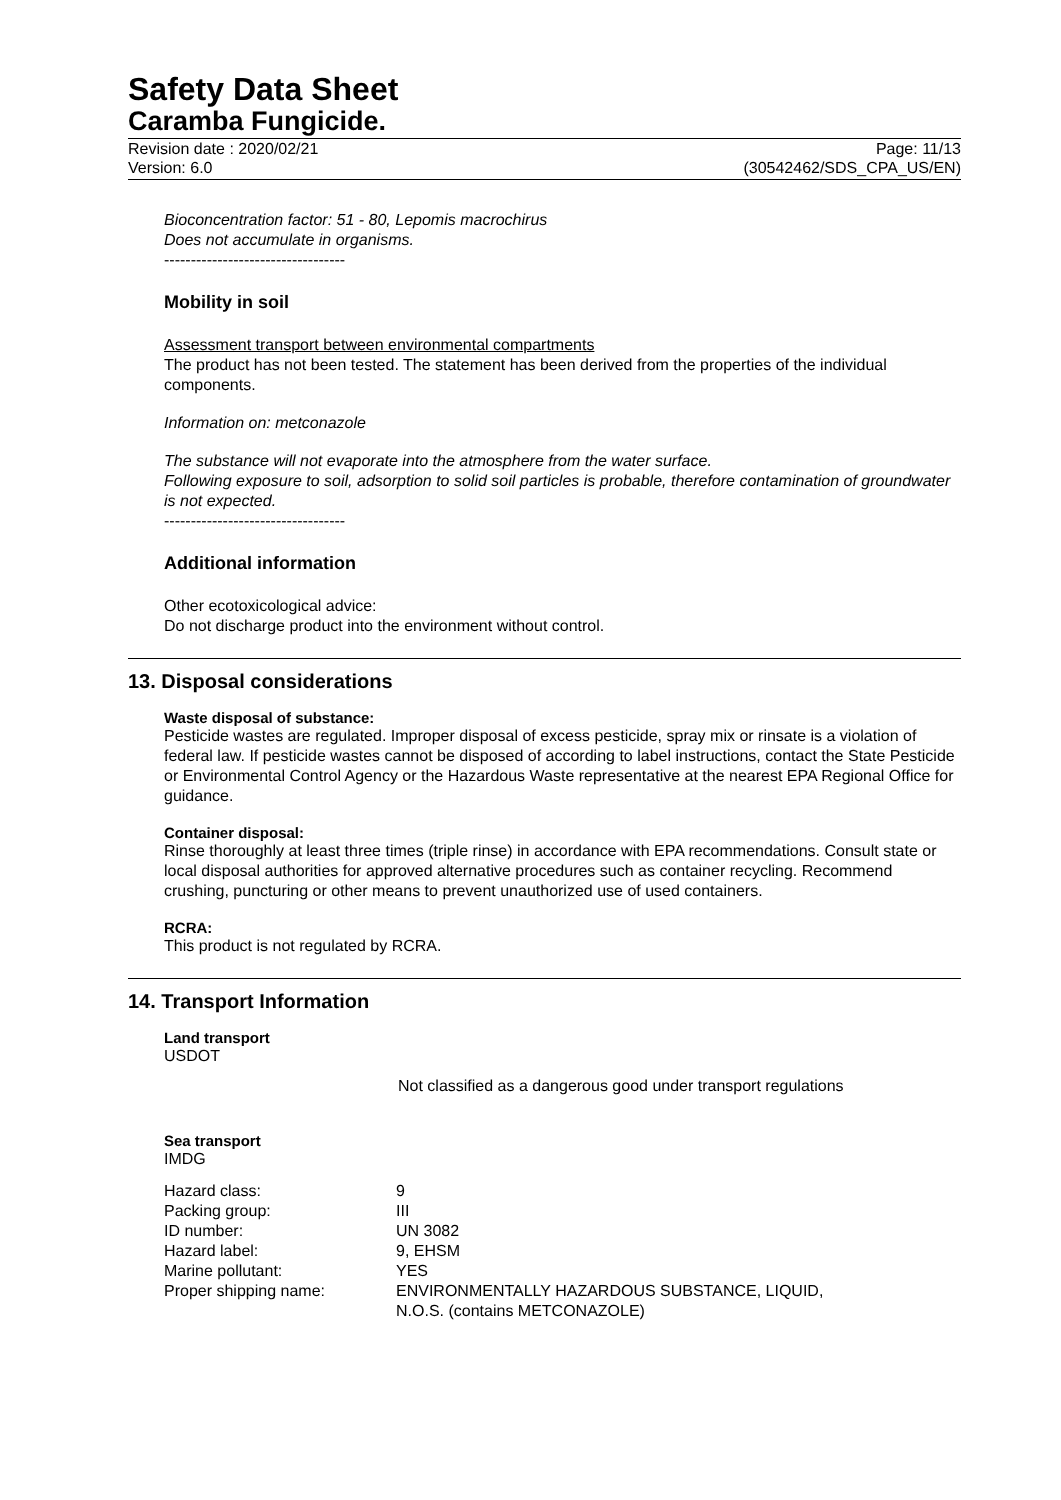Safety Data Sheet
Caramba Fungicide.
Revision date : 2020/02/21
Version: 6.0
Page: 11/13
(30542462/SDS_CPA_US/EN)
Bioconcentration factor: 51 - 80, Lepomis macrochirus
Does not accumulate in organisms.
----------------------------------
Mobility in soil
Assessment transport between environmental compartments
The product has not been tested. The statement has been derived from the properties of the individual components.
Information on: metconazole
The substance will not evaporate into the atmosphere from the water surface.
Following exposure to soil, adsorption to solid soil particles is probable, therefore contamination of groundwater is not expected.
----------------------------------
Additional information
Other ecotoxicological advice:
Do not discharge product into the environment without control.
13. Disposal considerations
Waste disposal of substance:
Pesticide wastes are regulated. Improper disposal of excess pesticide, spray mix or rinsate is a violation of federal law. If pesticide wastes cannot be disposed of according to label instructions, contact the State Pesticide or Environmental Control Agency or the Hazardous Waste representative at the nearest EPA Regional Office for guidance.
Container disposal:
Rinse thoroughly at least three times (triple rinse) in accordance with EPA recommendations. Consult state or local disposal authorities for approved alternative procedures such as container recycling. Recommend crushing, puncturing or other means to prevent unauthorized use of used containers.
RCRA:
This product is not regulated by RCRA.
14. Transport Information
Land transport
USDOT
Not classified as a dangerous good under transport regulations
Sea transport
IMDG
| Hazard class: | 9 |
| Packing group: | III |
| ID number: | UN 3082 |
| Hazard label: | 9, EHSM |
| Marine pollutant: | YES |
| Proper shipping name: | ENVIRONMENTALLY HAZARDOUS SUBSTANCE, LIQUID, N.O.S. (contains METCONAZOLE) |